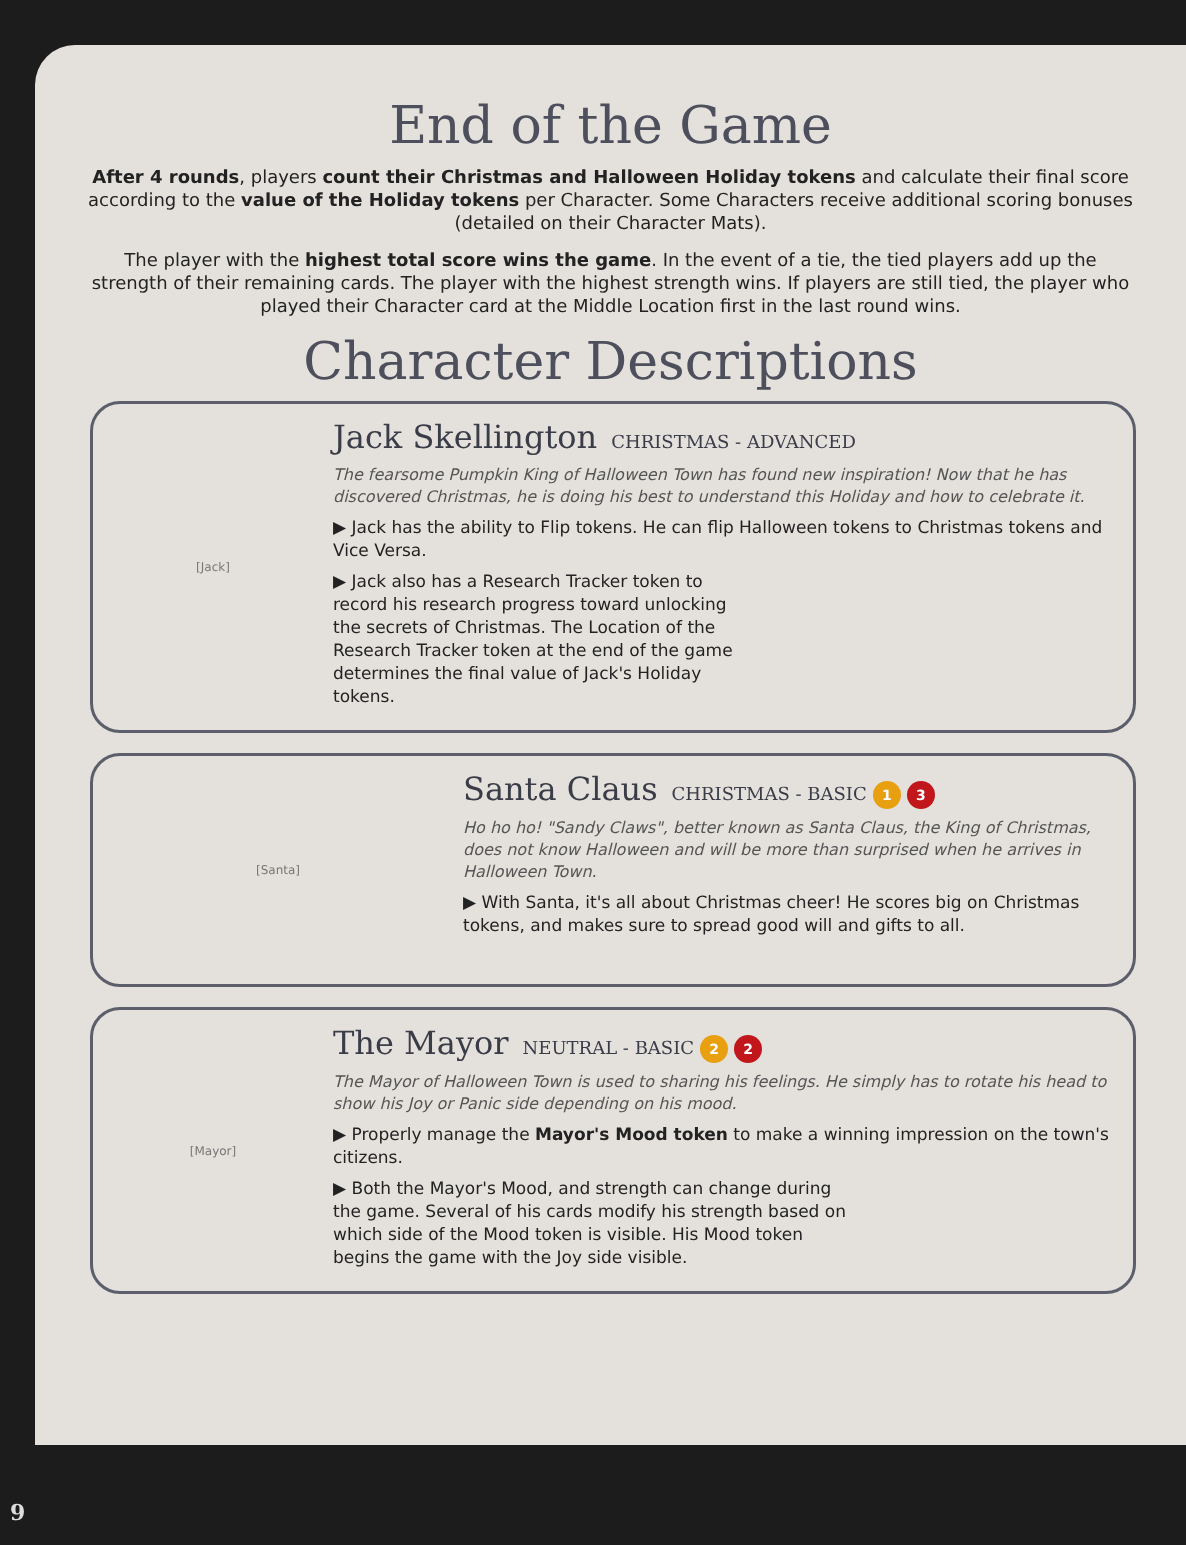End of the Game
After 4 rounds, players count their Christmas and Halloween Holiday tokens and calculate their final score according to the value of the Holiday tokens per Character. Some Characters receive additional scoring bonuses (detailed on their Character Mats).
The player with the highest total score wins the game. In the event of a tie, the tied players add up the strength of their remaining cards. The player with the highest strength wins. If players are still tied, the player who played their Character card at the Middle Location first in the last round wins.
Character Descriptions
[Jack]
Jack Skellington CHRISTMAS - ADVANCED
The fearsome Pumpkin King of Halloween Town has found new inspiration! Now that he has discovered Christmas, he is doing his best to understand this Holiday and how to celebrate it.
▶ Jack has the ability to Flip tokens. He can flip Halloween tokens to Christmas tokens and Vice Versa.
▶ Jack also has a Research Tracker token to record his research progress toward unlocking the secrets of Christmas. The Location of the Research Tracker token at the end of the game determines the final value of Jack's Holiday tokens.
[Santa]
Santa Claus CHRISTMAS - BASIC 1 3
Ho ho ho! "Sandy Claws", better known as Santa Claus, the King of Christmas, does not know Halloween and will be more than surprised when he arrives in Halloween Town.
▶ With Santa, it's all about Christmas cheer! He scores big on Christmas tokens, and makes sure to spread good will and gifts to all.
[Mayor]
The Mayor NEUTRAL - BASIC 2 2
The Mayor of Halloween Town is used to sharing his feelings. He simply has to rotate his head to show his Joy or Panic side depending on his mood.
▶ Properly manage the Mayor's Mood token to make a winning impression on the town's citizens.
▶ Both the Mayor's Mood, and strength can change during the game. Several of his cards modify his strength based on which side of the Mood token is visible. His Mood token begins the game with the Joy side visible.
9